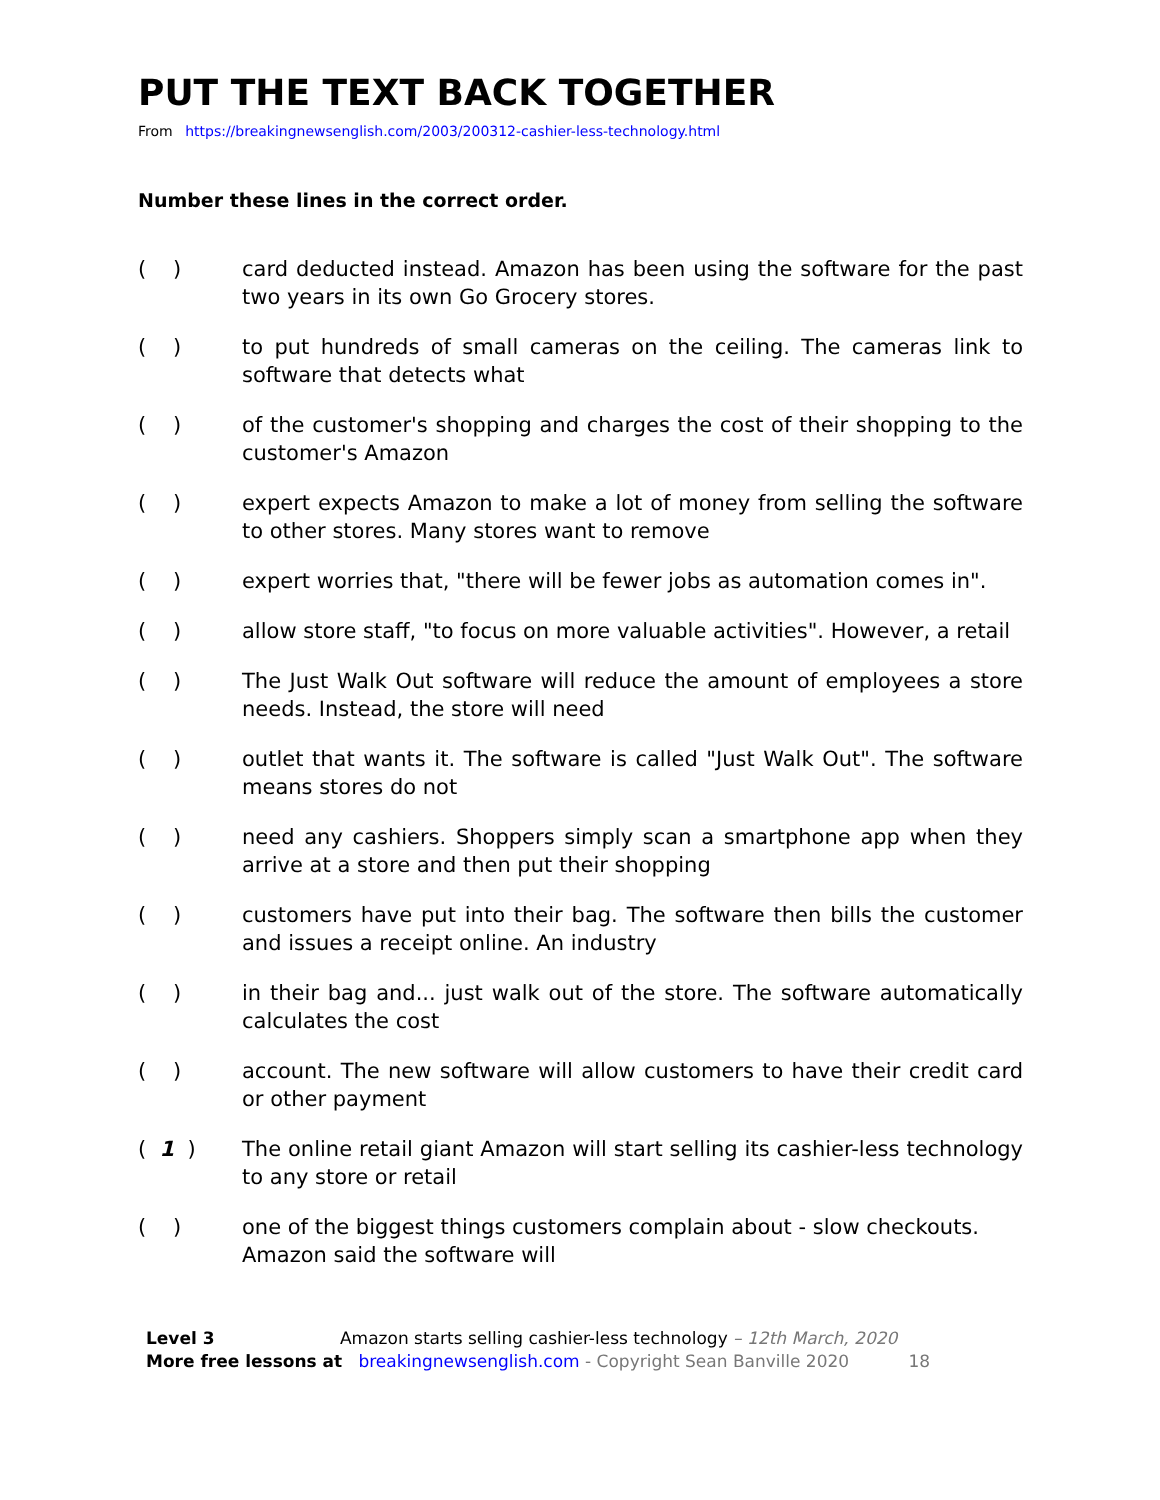PUT THE TEXT BACK TOGETHER
From https://breakingnewsenglish.com/2003/200312-cashier-less-technology.html
Number these lines in the correct order.
( ) card deducted instead. Amazon has been using the software for the past two years in its own Go Grocery stores.
( ) to put hundreds of small cameras on the ceiling. The cameras link to software that detects what
( ) of the customer's shopping and charges the cost of their shopping to the customer's Amazon
( ) expert expects Amazon to make a lot of money from selling the software to other stores. Many stores want to remove
( ) expert worries that, "there will be fewer jobs as automation comes in".
( ) allow store staff, "to focus on more valuable activities". However, a retail
( ) The Just Walk Out software will reduce the amount of employees a store needs. Instead, the store will need
( ) outlet that wants it. The software is called "Just Walk Out". The software means stores do not
( ) need any cashiers. Shoppers simply scan a smartphone app when they arrive at a store and then put their shopping
( ) customers have put into their bag. The software then bills the customer and issues a receipt online. An industry
( ) in their bag and... just walk out of the store. The software automatically calculates the cost
( ) account. The new software will allow customers to have their credit card or other payment
( 1 ) The online retail giant Amazon will start selling its cashier-less technology to any store or retail
( ) one of the biggest things customers complain about - slow checkouts. Amazon said the software will
Level 3 Amazon starts selling cashier-less technology – 12th March, 2020
More free lessons at breakingnewsenglish.com - Copyright Sean Banville 2020 18